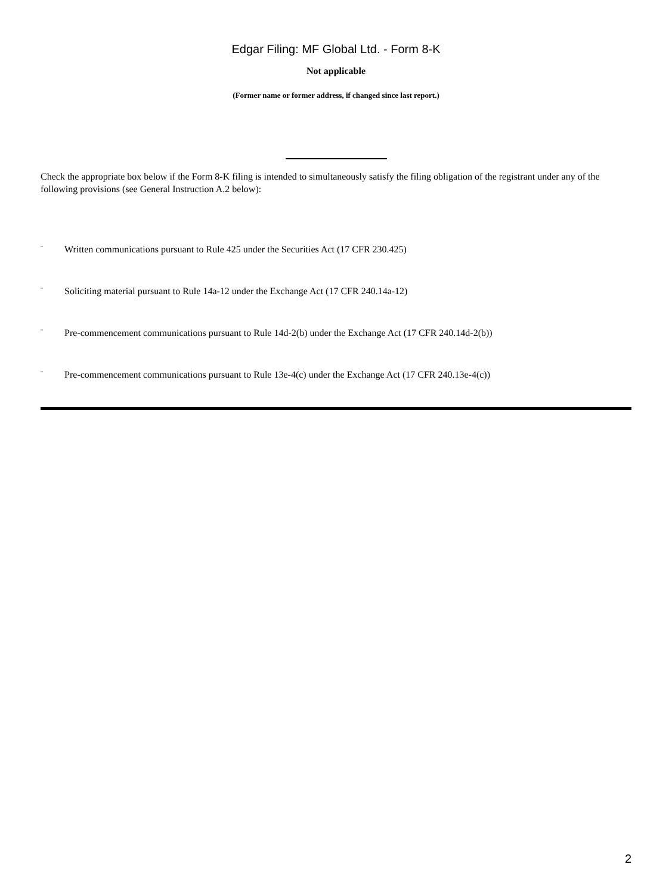Edgar Filing: MF Global Ltd. - Form 8-K
Not applicable
(Former name or former address, if changed since last report.)
Check the appropriate box below if the Form 8-K filing is intended to simultaneously satisfy the filing obligation of the registrant under any of the following provisions (see General Instruction A.2 below):
¨ Written communications pursuant to Rule 425 under the Securities Act (17 CFR 230.425)
¨ Soliciting material pursuant to Rule 14a-12 under the Exchange Act (17 CFR 240.14a-12)
¨ Pre-commencement communications pursuant to Rule 14d-2(b) under the Exchange Act (17 CFR 240.14d-2(b))
¨ Pre-commencement communications pursuant to Rule 13e-4(c) under the Exchange Act (17 CFR 240.13e-4(c))
2